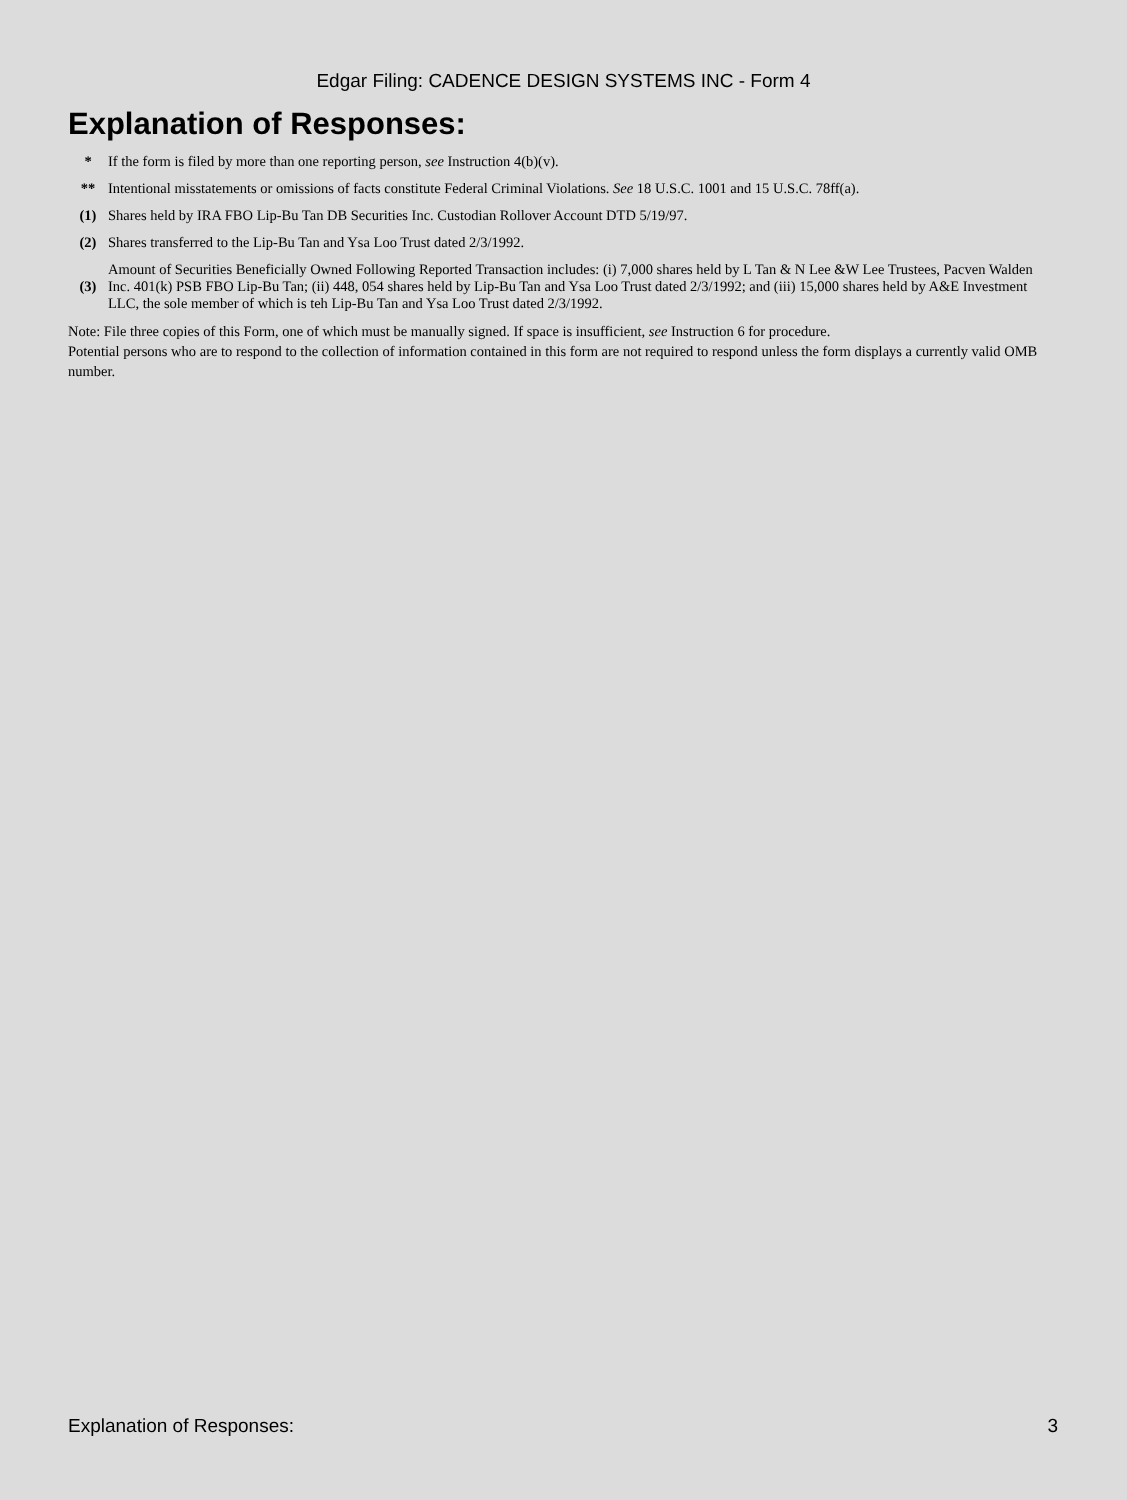Edgar Filing: CADENCE DESIGN SYSTEMS INC - Form 4
Explanation of Responses:
| * | If the form is filed by more than one reporting person, see Instruction 4(b)(v). |
| ** | Intentional misstatements or omissions of facts constitute Federal Criminal Violations. See 18 U.S.C. 1001 and 15 U.S.C. 78ff(a). |
| (1) | Shares held by IRA FBO Lip-Bu Tan DB Securities Inc. Custodian Rollover Account DTD 5/19/97. |
| (2) | Shares transferred to the Lip-Bu Tan and Ysa Loo Trust dated 2/3/1992. |
| (3) | Amount of Securities Beneficially Owned Following Reported Transaction includes: (i) 7,000 shares held by L Tan & N Lee &W Lee Trustees, Pacven Walden Inc. 401(k) PSB FBO Lip-Bu Tan; (ii) 448, 054 shares held by Lip-Bu Tan and Ysa Loo Trust dated 2/3/1992; and (iii) 15,000 shares held by A&E Investment LLC, the sole member of which is teh Lip-Bu Tan and Ysa Loo Trust dated 2/3/1992. |
Note: File three copies of this Form, one of which must be manually signed. If space is insufficient, see Instruction 6 for procedure.
Potential persons who are to respond to the collection of information contained in this form are not required to respond unless the form displays a currently valid OMB number.
Explanation of Responses: 3